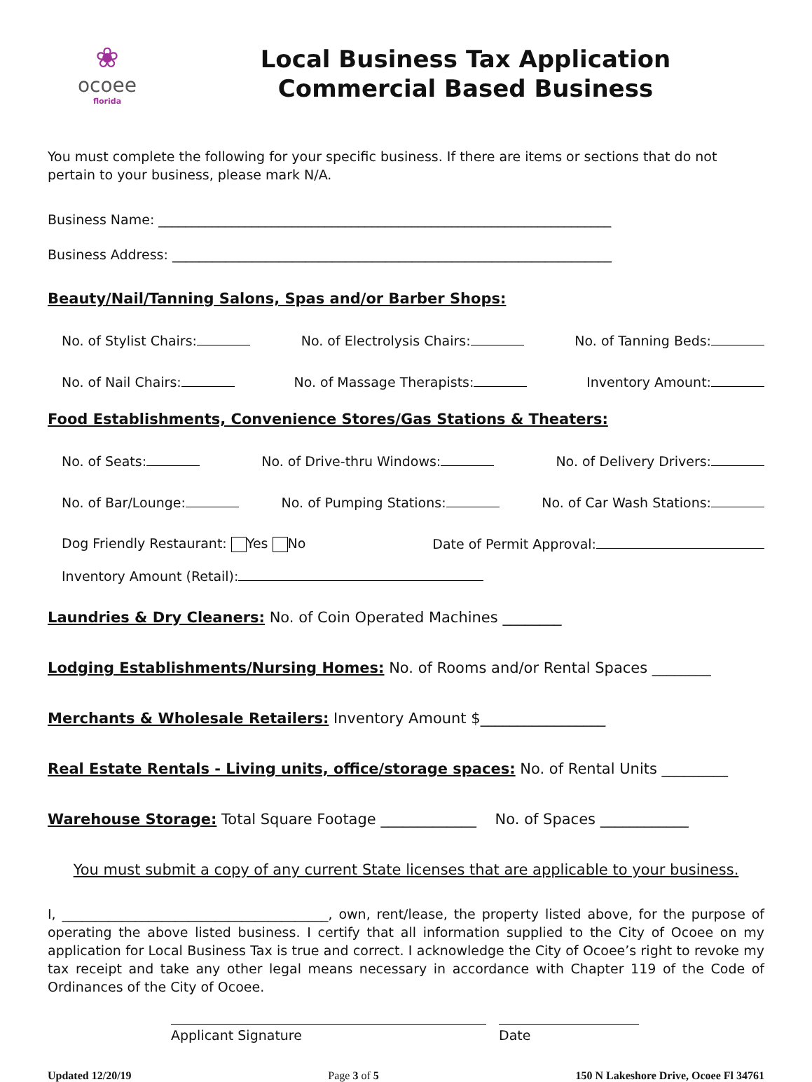❀
ocoee
florida
Local Business Tax Application
Commercial Based Business
You must complete the following for your specific business. If there are items or sections that do not pertain to your business, please mark N/A.
Business Name: ____________________________________________________________________
Business Address: __________________________________________________________________
Beauty/Nail/Tanning Salons, Spas and/or Barber Shops:
No. of Stylist Chairs: No. of Electrolysis Chairs: No. of Tanning Beds:
No. of Nail Chairs: No. of Massage Therapists: Inventory Amount:
Food Establishments, Convenience Stores/Gas Stations & Theaters:
No. of Seats: No. of Drive-thru Windows: No. of Delivery Drivers:
No. of Bar/Lounge: No. of Pumping Stations: No. of Car Wash Stations:
Dog Friendly Restaurant: Yes No Date of Permit Approval:
Inventory Amount (Retail):
Laundries & Dry Cleaners: No. of Coin Operated Machines ________
Lodging Establishments/Nursing Homes: No. of Rooms and/or Rental Spaces ________
Merchants & Wholesale Retailers: Inventory Amount $_________________
Real Estate Rentals - Living units, office/storage spaces: No. of Rental Units _________
Warehouse Storage: Total Square Footage _____________ No. of Spaces ____________
You must submit a copy of any current State licenses that are applicable to your business.
I, ________________________________________, own, rent/lease, the property listed above, for the purpose of operating the above listed business. I certify that all information supplied to the City of Ocoee on my application for Local Business Tax is true and correct. I acknowledge the City of Ocoee’s right to revoke my tax receipt and take any other legal means necessary in accordance with Chapter 119 of the Code of Ordinances of the City of Ocoee.
Applicant Signature Date
Updated 12/20/19 Page 3 of 5 150 N Lakeshore Drive, Ocoee Fl 34761